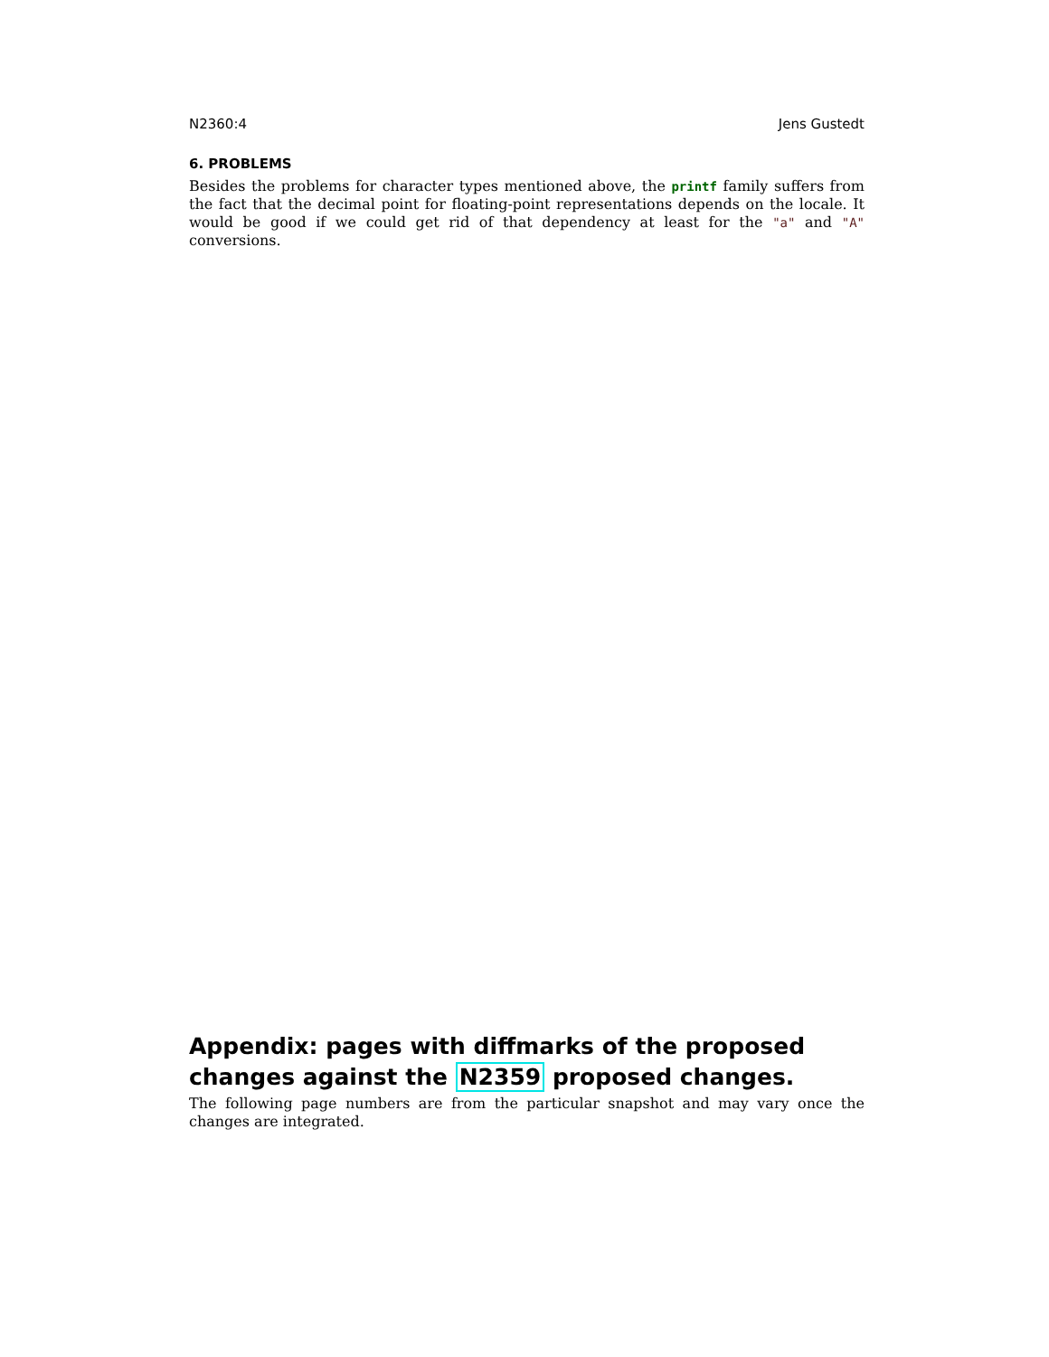N2360:4 Jens Gustedt
6. PROBLEMS
Besides the problems for character types mentioned above, the printf family suffers from the fact that the decimal point for floating-point representations depends on the locale. It would be good if we could get rid of that dependency at least for the "a" and "A" conversions.
Appendix: pages with diffmarks of the proposed changes against the N2359 proposed changes.
The following page numbers are from the particular snapshot and may vary once the changes are integrated.